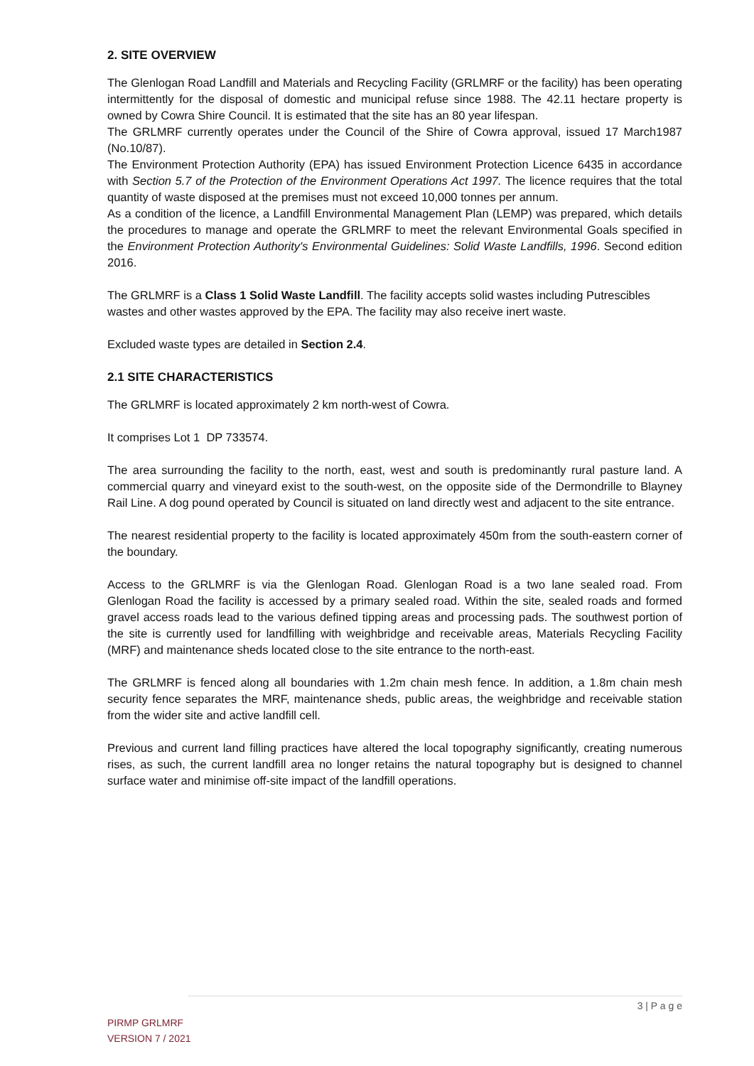2. SITE OVERVIEW
The Glenlogan Road Landfill and Materials and Recycling Facility (GRLMRF or the facility) has been operating intermittently for the disposal of domestic and municipal refuse since 1988. The 42.11 hectare property is owned by Cowra Shire Council. It is estimated that the site has an 80 year lifespan.
The GRLMRF currently operates under the Council of the Shire of Cowra approval, issued 17 March1987 (No.10/87).
The Environment Protection Authority (EPA) has issued Environment Protection Licence 6435 in accordance with Section 5.7 of the Protection of the Environment Operations Act 1997. The licence requires that the total quantity of waste disposed at the premises must not exceed 10,000 tonnes per annum.
As a condition of the licence, a Landfill Environmental Management Plan (LEMP) was prepared, which details the procedures to manage and operate the GRLMRF to meet the relevant Environmental Goals specified in the Environment Protection Authority's Environmental Guidelines: Solid Waste Landfills, 1996. Second edition 2016.
The GRLMRF is a Class 1 Solid Waste Landfill. The facility accepts solid wastes including Putrescibles wastes and other wastes approved by the EPA. The facility may also receive inert waste.
Excluded waste types are detailed in Section 2.4.
2.1 SITE CHARACTERISTICS
The GRLMRF is located approximately 2 km north-west of Cowra.
It comprises Lot 1 DP 733574.
The area surrounding the facility to the north, east, west and south is predominantly rural pasture land. A commercial quarry and vineyard exist to the south-west, on the opposite side of the Dermondrille to Blayney Rail Line. A dog pound operated by Council is situated on land directly west and adjacent to the site entrance.
The nearest residential property to the facility is located approximately 450m from the south-eastern corner of the boundary.
Access to the GRLMRF is via the Glenlogan Road. Glenlogan Road is a two lane sealed road. From Glenlogan Road the facility is accessed by a primary sealed road. Within the site, sealed roads and formed gravel access roads lead to the various defined tipping areas and processing pads. The southwest portion of the site is currently used for landfilling with weighbridge and receivable areas, Materials Recycling Facility (MRF) and maintenance sheds located close to the site entrance to the north-east.
The GRLMRF is fenced along all boundaries with 1.2m chain mesh fence. In addition, a 1.8m chain mesh security fence separates the MRF, maintenance sheds, public areas, the weighbridge and receivable station from the wider site and active landfill cell.
Previous and current land filling practices have altered the local topography significantly, creating numerous rises, as such, the current landfill area no longer retains the natural topography but is designed to channel surface water and minimise off-site impact of the landfill operations.
3 | P a g e
PIRMP GRLMRF
VERSION 7 / 2021